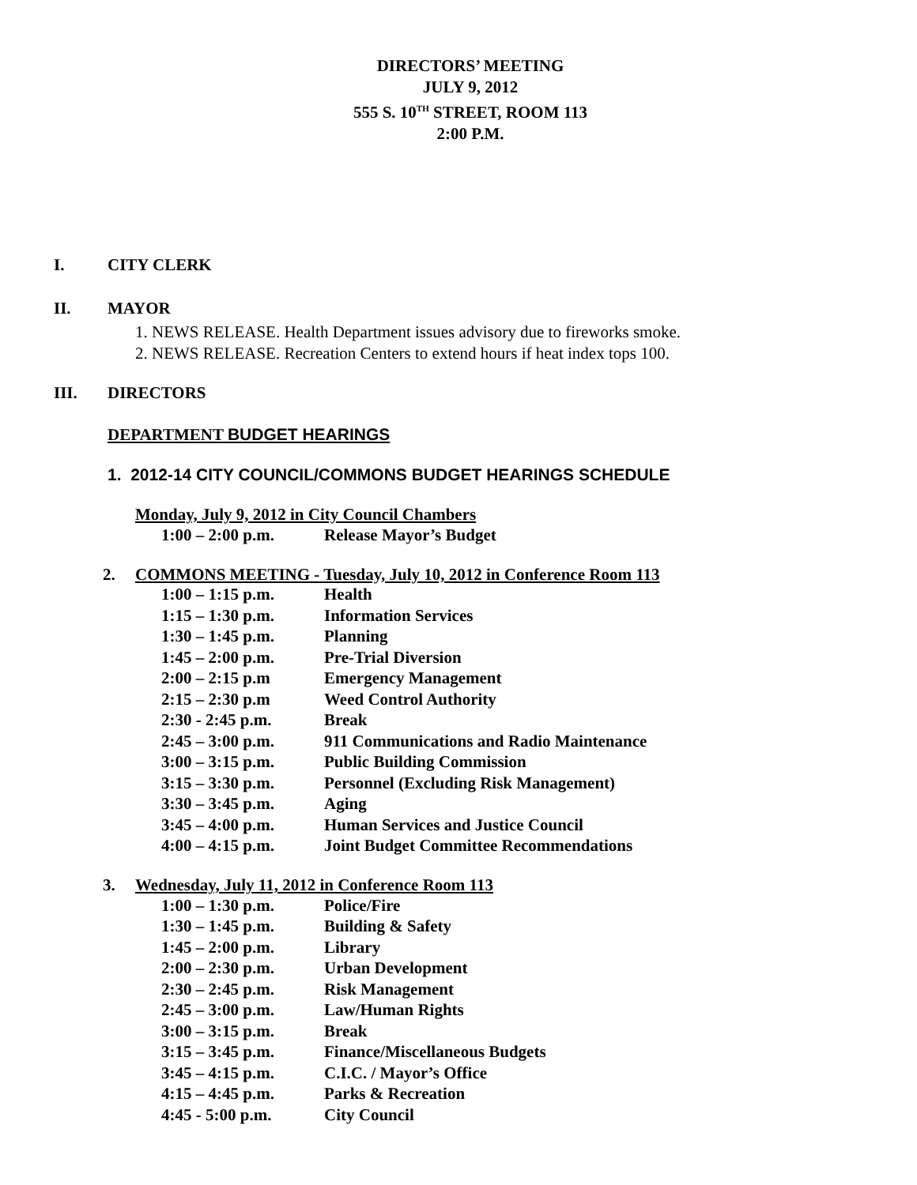DIRECTORS’ MEETING
JULY 9, 2012
555 S. 10<sup>TH</sup> STREET, ROOM 113
2:00 P.M.
I. CITY CLERK
II. MAYOR
1. NEWS RELEASE. Health Department issues advisory due to fireworks smoke.
2. NEWS RELEASE. Recreation Centers to extend hours if heat index tops 100.
III. DIRECTORS
DEPARTMENT BUDGET HEARINGS
1. 2012-14 CITY COUNCIL/COMMONS BUDGET HEARINGS SCHEDULE
Monday, July 9, 2012 in City Council Chambers
| 1:00 – 2:00 p.m. | Release Mayor’s Budget |
2. COMMONS MEETING - Tuesday, July 10, 2012 in Conference Room 113
| 1:00 – 1:15 p.m. | Health |
| 1:15 – 1:30 p.m. | Information Services |
| 1:30 – 1:45 p.m. | Planning |
| 1:45 – 2:00 p.m. | Pre-Trial Diversion |
| 2:00 – 2:15 p.m | Emergency Management |
| 2:15 – 2:30 p.m | Weed Control Authority |
| 2:30 - 2:45 p.m. | Break |
| 2:45 – 3:00 p.m. | 911 Communications and Radio Maintenance |
| 3:00 – 3:15 p.m. | Public Building Commission |
| 3:15 – 3:30 p.m. | Personnel (Excluding Risk Management) |
| 3:30 – 3:45 p.m. | Aging |
| 3:45 – 4:00 p.m. | Human Services and Justice Council |
| 4:00 – 4:15 p.m. | Joint Budget Committee Recommendations |
3. Wednesday, July 11, 2012 in Conference Room 113
| 1:00 – 1:30 p.m. | Police/Fire |
| 1:30 – 1:45 p.m. | Building & Safety |
| 1:45 – 2:00 p.m. | Library |
| 2:00 – 2:30 p.m. | Urban Development |
| 2:30 – 2:45 p.m. | Risk Management |
| 2:45 – 3:00 p.m. | Law/Human Rights |
| 3:00 – 3:15 p.m. | Break |
| 3:15 – 3:45 p.m. | Finance/Miscellaneous Budgets |
| 3:45 – 4:15 p.m. | C.I.C. / Mayor’s Office |
| 4:15 – 4:45 p.m. | Parks & Recreation |
| 4:45 - 5:00 p.m. | City Council |